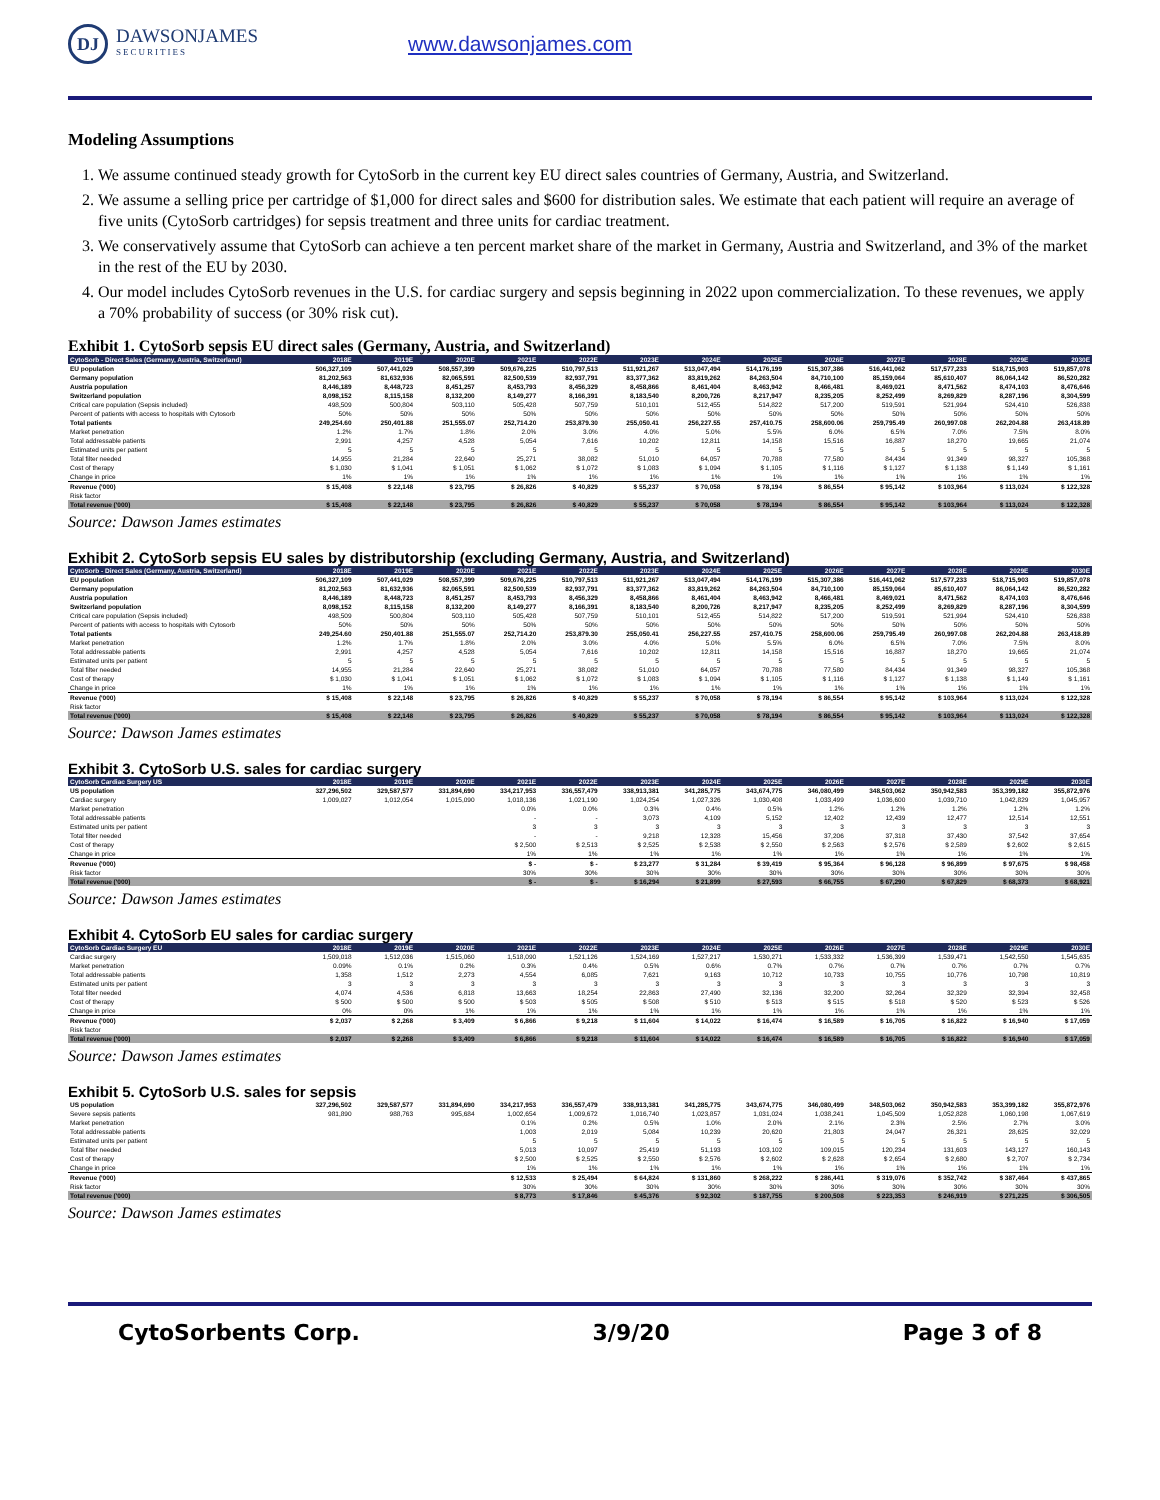DJ
DAWSONJAMES
SECURITIES
www.dawsonjames.com
Modeling Assumptions
1. We assume continued steady growth for CytoSorb in the current key EU direct sales countries of Germany, Austria, and Switzerland.
2. We assume a selling price per cartridge of $1,000 for direct sales and $600 for distribution sales. We estimate that each patient will require an average of five units (CytoSorb cartridges) for sepsis treatment and three units for cardiac treatment.
3. We conservatively assume that CytoSorb can achieve a ten percent market share of the market in Germany, Austria and Switzerland, and 3% of the market in the rest of the EU by 2030.
4. Our model includes CytoSorb revenues in the U.S. for cardiac surgery and sepsis beginning in 2022 upon commercialization. To these revenues, we apply a 70% probability of success (or 30% risk cut).
Exhibit 1. CytoSorb sepsis EU direct sales (Germany, Austria, and Switzerland)
| CytoSorb - Direct Sales (Germany, Austria, Switzerland) | 2018E | 2019E | 2020E | 2021E | 2022E | 2023E | 2024E | 2025E | 2026E | 2027E | 2028E | 2029E | 2030E |
| --- | --- | --- | --- | --- | --- | --- | --- | --- | --- | --- | --- | --- | --- |
| EU population | 506,327,109 | 507,441,029 | 508,557,399 | 509,676,225 | 510,797,513 | 511,921,267 | 513,047,494 | 514,176,199 | 515,307,386 | 516,441,062 | 517,577,233 | 518,715,903 | 519,857,078 |
| Germany population | 81,202,563 | 81,632,936 | 82,065,591 | 82,500,539 | 82,937,791 | 83,377,362 | 83,819,262 | 84,263,504 | 84,710,100 | 85,159,064 | 85,610,407 | 86,064,142 | 86,520,282 |
| Austria population | 8,446,189 | 8,448,723 | 8,451,257 | 8,453,793 | 8,456,329 | 8,458,866 | 8,461,404 | 8,463,942 | 8,466,481 | 8,469,021 | 8,471,562 | 8,474,103 | 8,476,646 |
| Switzerland population | 8,098,152 | 8,115,158 | 8,132,200 | 8,149,277 | 8,166,391 | 8,183,540 | 8,200,726 | 8,217,947 | 8,235,205 | 8,252,499 | 8,269,829 | 8,287,196 | 8,304,599 |
| Critical care population (Sepsis included) | 498,509 | 500,804 | 503,110 | 505,428 | 507,759 | 510,101 | 512,455 | 514,822 | 517,200 | 519,591 | 521,994 | 524,410 | 526,838 |
| Percent of patients with access to hospitals with Cytosorb | 50% | 50% | 50% | 50% | 50% | 50% | 50% | 50% | 50% | 50% | 50% | 50% | 50% |
| Total patients | 249,254.60 | 250,401.88 | 251,555.07 | 252,714.20 | 253,879.30 | 255,050.41 | 256,227.55 | 257,410.75 | 258,600.06 | 259,795.49 | 260,997.08 | 262,204.88 | 263,418.89 |
| Market penetration | 1.2% | 1.7% | 1.8% | 2.0% | 3.0% | 4.0% | 5.0% | 5.5% | 6.0% | 6.5% | 7.0% | 7.5% | 8.0% |
| Total addressable patients | 2,991 | 4,257 | 4,528 | 5,054 | 7,616 | 10,202 | 12,811 | 14,158 | 15,516 | 16,887 | 18,270 | 19,665 | 21,074 |
| Estimated units per patient | 5 | 5 | 5 | 5 | 5 | 5 | 5 | 5 | 5 | 5 | 5 | 5 | 5 |
| Total filter needed | 14,955 | 21,284 | 22,640 | 25,271 | 38,082 | 51,010 | 64,057 | 70,788 | 77,580 | 84,434 | 91,349 | 98,327 | 105,368 |
| Cost of therapy | $ 1,030 | $ 1,041 | $ 1,051 | $ 1,062 | $ 1,072 | $ 1,083 | $ 1,094 | $ 1,105 | $ 1,116 | $ 1,127 | $ 1,138 | $ 1,149 | $ 1,161 |
| Change in price | 1% | 1% | 1% | 1% | 1% | 1% | 1% | 1% | 1% | 1% | 1% | 1% | 1% |
| Revenue ('000) | $ 15,408 | $ 22,148 | $ 23,795 | $ 26,826 | $ 40,829 | $ 55,237 | $ 70,058 | $ 78,194 | $ 86,554 | $ 95,142 | $ 103,964 | $ 113,024 | $ 122,328 |
| Risk factor | | | | | | | | | | | | | |
| Total revenue ('000) | $ 15,408 | $ 22,148 | $ 23,795 | $ 26,826 | $ 40,829 | $ 55,237 | $ 70,058 | $ 78,194 | $ 86,554 | $ 95,142 | $ 103,964 | $ 113,024 | $ 122,328 |
Source: Dawson James estimates
Exhibit 2. CytoSorb sepsis EU sales by distributorship (excluding Germany, Austria, and Switzerland)
| CytoSorb - Direct Sales (Germany, Austria, Switzerland) | 2018E | 2019E | 2020E | 2021E | 2022E | 2023E | 2024E | 2025E | 2026E | 2027E | 2028E | 2029E | 2030E |
| --- | --- | --- | --- | --- | --- | --- | --- | --- | --- | --- | --- | --- | --- |
| EU population | 506,327,109 | 507,441,029 | 508,557,399 | 509,676,225 | 510,797,513 | 511,921,267 | 513,047,494 | 514,176,199 | 515,307,386 | 516,441,062 | 517,577,233 | 518,715,903 | 519,857,078 |
| Germany population | 81,202,563 | 81,632,936 | 82,065,591 | 82,500,539 | 82,937,791 | 83,377,362 | 83,819,262 | 84,263,504 | 84,710,100 | 85,159,064 | 85,610,407 | 86,064,142 | 86,520,282 |
| Austria population | 8,446,189 | 8,448,723 | 8,451,257 | 8,453,793 | 8,456,329 | 8,458,866 | 8,461,404 | 8,463,942 | 8,466,481 | 8,469,021 | 8,471,562 | 8,474,103 | 8,476,646 |
| Switzerland population | 8,098,152 | 8,115,158 | 8,132,200 | 8,149,277 | 8,166,391 | 8,183,540 | 8,200,726 | 8,217,947 | 8,235,205 | 8,252,499 | 8,269,829 | 8,287,196 | 8,304,599 |
| Critical care population (Sepsis included) | 498,509 | 500,804 | 503,110 | 505,428 | 507,759 | 510,101 | 512,455 | 514,822 | 517,200 | 519,591 | 521,994 | 524,410 | 526,838 |
| Percent of patients with access to hospitals with Cytosorb | 50% | 50% | 50% | 50% | 50% | 50% | 50% | 50% | 50% | 50% | 50% | 50% | 50% |
| Total patients | 249,254.60 | 250,401.88 | 251,555.07 | 252,714.20 | 253,879.30 | 255,050.41 | 256,227.55 | 257,410.75 | 258,600.06 | 259,795.49 | 260,997.08 | 262,204.88 | 263,418.89 |
| Market penetration | 1.2% | 1.7% | 1.8% | 2.0% | 3.0% | 4.0% | 5.0% | 5.5% | 6.0% | 6.5% | 7.0% | 7.5% | 8.0% |
| Total addressable patients | 2,991 | 4,257 | 4,528 | 5,054 | 7,616 | 10,202 | 12,811 | 14,158 | 15,516 | 16,887 | 18,270 | 19,665 | 21,074 |
| Estimated units per patient | 5 | 5 | 5 | 5 | 5 | 5 | 5 | 5 | 5 | 5 | 5 | 5 | 5 |
| Total filter needed | 14,955 | 21,284 | 22,640 | 25,271 | 38,082 | 51,010 | 64,057 | 70,788 | 77,580 | 84,434 | 91,349 | 98,327 | 105,368 |
| Cost of therapy | $ 1,030 | $ 1,041 | $ 1,051 | $ 1,062 | $ 1,072 | $ 1,083 | $ 1,094 | $ 1,105 | $ 1,116 | $ 1,127 | $ 1,138 | $ 1,149 | $ 1,161 |
| Change in price | 1% | 1% | 1% | 1% | 1% | 1% | 1% | 1% | 1% | 1% | 1% | 1% | 1% |
| Revenue ('000) | $ 15,408 | $ 22,148 | $ 23,795 | $ 26,826 | $ 40,829 | $ 55,237 | $ 70,058 | $ 78,194 | $ 86,554 | $ 95,142 | $ 103,964 | $ 113,024 | $ 122,328 |
| Risk factor | | | | | | | | | | | | | |
| Total revenue ('000) | $ 15,408 | $ 22,148 | $ 23,795 | $ 26,826 | $ 40,829 | $ 55,237 | $ 70,058 | $ 78,194 | $ 86,554 | $ 95,142 | $ 103,964 | $ 113,024 | $ 122,328 |
Source: Dawson James estimates
Exhibit 3. CytoSorb U.S. sales for cardiac surgery
| CytoSorb Cardiac Surgery US | 2018E | 2019E | 2020E | 2021E | 2022E | 2023E | 2024E | 2025E | 2026E | 2027E | 2028E | 2029E | 2030E |
| --- | --- | --- | --- | --- | --- | --- | --- | --- | --- | --- | --- | --- | --- |
| US population | 327,296,502 | 329,587,577 | 331,894,690 | 334,217,953 | 336,557,479 | 338,913,381 | 341,285,775 | 343,674,775 | 346,080,499 | 348,503,062 | 350,942,583 | 353,399,182 | 355,872,976 |
| Cardiac surgery | 1,009,027 | 1,012,054 | 1,015,090 | 1,018,136 | 1,021,190 | 1,024,254 | 1,027,326 | 1,030,408 | 1,033,499 | 1,036,600 | 1,039,710 | 1,042,829 | 1,045,957 |
| Market penetration | | | | 0.0% | 0.0% | 0.3% | 0.4% | 0.5% | 1.2% | 1.2% | 1.2% | 1.2% | 1.2% |
| Total addressable patients | | | | - | - | 3,073 | 4,109 | 5,152 | 12,402 | 12,439 | 12,477 | 12,514 | 12,551 |
| Estimated units per patient | | | | 3 | 3 | 3 | 3 | 3 | 3 | 3 | 3 | 3 | 3 |
| Total filter needed | | | | - | - | 9,218 | 12,328 | 15,456 | 37,206 | 37,318 | 37,430 | 37,542 | 37,654 |
| Cost of therapy | | | | $ 2,500 | $ 2,513 | $ 2,525 | $ 2,538 | $ 2,550 | $ 2,563 | $ 2,576 | $ 2,589 | $ 2,602 | $ 2,615 |
| Change in price | | | | 1% | 1% | 1% | 1% | 1% | 1% | 1% | 1% | 1% | 1% |
| Revenue ('000) | | | | $ - | $ - | $ 23,277 | $ 31,284 | $ 39,419 | $ 95,364 | $ 96,128 | $ 96,899 | $ 97,675 | $ 98,458 |
| Risk factor | | | | 30% | 30% | 30% | 30% | 30% | 30% | 30% | 30% | 30% | 30% |
| Total revenue ('000) | | | | $ - | $ - | $ 16,294 | $ 21,899 | $ 27,593 | $ 66,755 | $ 67,290 | $ 67,829 | $ 68,373 | $ 68,921 |
Source: Dawson James estimates
Exhibit 4. CytoSorb EU sales for cardiac surgery
| CytoSorb Cardiac Surgery EU | 2018E | 2019E | 2020E | 2021E | 2022E | 2023E | 2024E | 2025E | 2026E | 2027E | 2028E | 2029E | 2030E |
| --- | --- | --- | --- | --- | --- | --- | --- | --- | --- | --- | --- | --- | --- |
| Cardiac surgery | 1,509,018 | 1,512,036 | 1,515,060 | 1,518,090 | 1,521,126 | 1,524,169 | 1,527,217 | 1,530,271 | 1,533,332 | 1,536,399 | 1,539,471 | 1,542,550 | 1,545,635 |
| Market penetration | 0.09% | 0.1% | 0.2% | 0.3% | 0.4% | 0.5% | 0.6% | 0.7% | 0.7% | 0.7% | 0.7% | 0.7% | 0.7% |
| Total addressable patients | 1,358 | 1,512 | 2,273 | 4,554 | 6,085 | 7,621 | 9,163 | 10,712 | 10,733 | 10,755 | 10,776 | 10,798 | 10,819 |
| Estimated units per patient | 3 | 3 | 3 | 3 | 3 | 3 | 3 | 3 | 3 | 3 | 3 | 3 | 3 |
| Total filter needed | 4,074 | 4,536 | 6,818 | 13,663 | 18,254 | 22,863 | 27,490 | 32,136 | 32,200 | 32,264 | 32,329 | 32,394 | 32,458 |
| Cost of therapy | $ 500 | $ 500 | $ 500 | $ 503 | $ 505 | $ 508 | $ 510 | $ 513 | $ 515 | $ 518 | $ 520 | $ 523 | $ 526 |
| Change in price | 0% | 0% | 1% | 1% | 1% | 1% | 1% | 1% | 1% | 1% | 1% | 1% | 1% |
| Revenue ('000) | $ 2,037 | $ 2,268 | $ 3,409 | $ 6,866 | $ 9,218 | $ 11,604 | $ 14,022 | $ 16,474 | $ 16,589 | $ 16,705 | $ 16,822 | $ 16,940 | $ 17,059 |
| Risk factor | | | | | | | | | | | | | |
| Total revenue ('000) | $ 2,037 | $ 2,268 | $ 3,409 | $ 6,866 | $ 9,218 | $ 11,604 | $ 14,022 | $ 16,474 | $ 16,589 | $ 16,705 | $ 16,822 | $ 16,940 | $ 17,059 |
Source: Dawson James estimates
Exhibit 5. CytoSorb U.S. sales for sepsis
| US population | 327,296,502 | 329,587,577 | 331,894,690 | 334,217,953 | 336,557,479 | 338,913,381 | 341,285,775 | 343,674,775 | 346,080,499 | 348,503,062 | 350,942,583 | 353,399,182 | 355,872,976 |
| Severe sepsis patients | 981,890 | 988,763 | 995,684 | 1,002,654 | 1,009,672 | 1,016,740 | 1,023,857 | 1,031,024 | 1,038,241 | 1,045,509 | 1,052,828 | 1,060,198 | 1,067,619 |
| Market penetration | | | | 0.1% | 0.2% | 0.5% | 1.0% | 2.0% | 2.1% | 2.3% | 2.5% | 2.7% | 3.0% |
| Total addressable patients | | | | 1,003 | 2,019 | 5,084 | 10,239 | 20,620 | 21,803 | 24,047 | 26,321 | 28,625 | 32,029 |
| Estimated units per patient | | | | 5 | 5 | 5 | 5 | 5 | 5 | 5 | 5 | 5 | 5 |
| Total filter needed | | | | 5,013 | 10,097 | 25,419 | 51,193 | 103,102 | 109,015 | 120,234 | 131,603 | 143,127 | 160,143 |
| Cost of therapy | | | | $ 2,500 | $ 2,525 | $ 2,550 | $ 2,576 | $ 2,602 | $ 2,628 | $ 2,654 | $ 2,680 | $ 2,707 | $ 2,734 |
| Change in price | | | | 1% | 1% | 1% | 1% | 1% | 1% | 1% | 1% | 1% | 1% |
| Revenue ('000) | | | | $ 12,533 | $ 25,494 | $ 64,824 | $ 131,860 | $ 268,222 | $ 286,441 | $ 319,076 | $ 352,742 | $ 387,464 | $ 437,865 |
| Risk factor | | | | 30% | 30% | 30% | 30% | 30% | 30% | 30% | 30% | 30% | 30% |
| Total revenue ('000) | | | | $ 8,773 | $ 17,846 | $ 45,376 | $ 92,302 | $ 187,755 | $ 200,508 | $ 223,353 | $ 246,919 | $ 271,225 | $ 306,505 |
Source: Dawson James estimates
CytoSorbents Corp. 3/9/20 Page 3 of 8